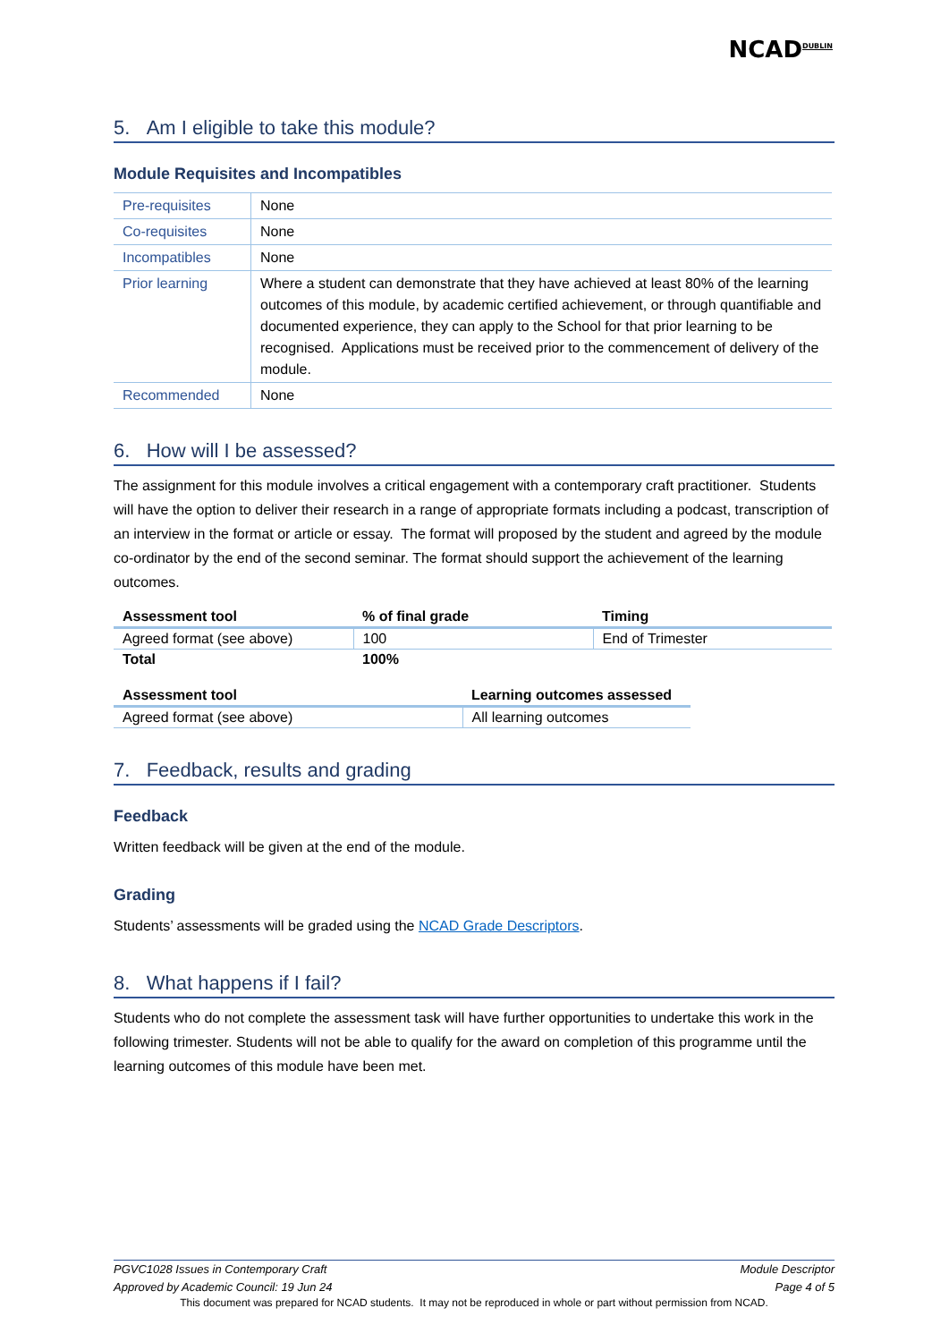NCAD<sup>DUBLIN</sup>
5. Am I eligible to take this module?
Module Requisites and Incompatibles
| Pre-requisites | None |
| Co-requisites | None |
| Incompatibles | None |
| Prior learning | Where a student can demonstrate that they have achieved at least 80% of the learning outcomes of this module, by academic certified achievement, or through quantifiable and documented experience, they can apply to the School for that prior learning to be recognised. Applications must be received prior to the commencement of delivery of the module. |
| Recommended | None |
6. How will I be assessed?
The assignment for this module involves a critical engagement with a contemporary craft practitioner. Students will have the option to deliver their research in a range of appropriate formats including a podcast, transcription of an interview in the format or article or essay. The format will proposed by the student and agreed by the module co-ordinator by the end of the second seminar. The format should support the achievement of the learning outcomes.
| Assessment tool | % of final grade | Timing |
| --- | --- | --- |
| Agreed format (see above) | 100 | End of Trimester |
| Total | 100% | |
| Assessment tool | Learning outcomes assessed |
| --- | --- |
| Agreed format (see above) | All learning outcomes |
7. Feedback, results and grading
Feedback
Written feedback will be given at the end of the module.
Grading
Students’ assessments will be graded using the NCAD Grade Descriptors.
8. What happens if I fail?
Students who do not complete the assessment task will have further opportunities to undertake this work in the following trimester. Students will not be able to qualify for the award on completion of this programme until the learning outcomes of this module have been met.
PGVC1028 Issues in Contemporary Craft Module Descriptor
Approved by Academic Council: 19 Jun 24 Page 4 of 5
This document was prepared for NCAD students. It may not be reproduced in whole or part without permission from NCAD.